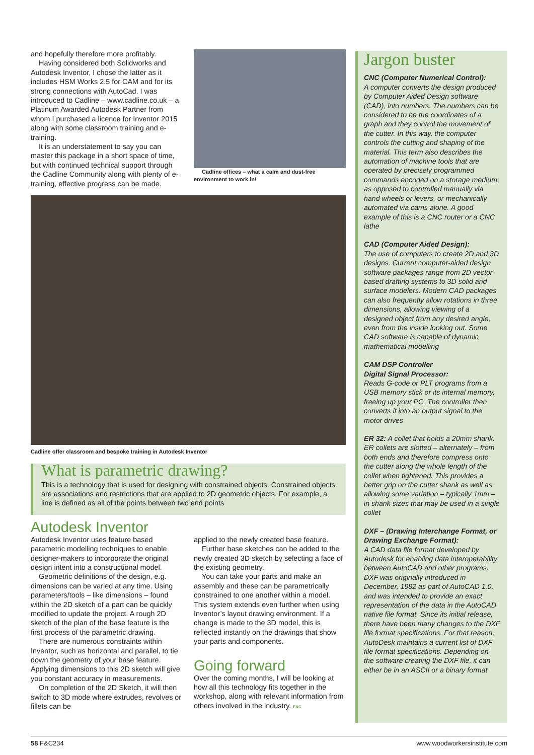and hopefully therefore more profitably.
Having considered both Solidworks and Autodesk Inventor, I chose the latter as it includes HSM Works 2.5 for CAM and for its strong connections with AutoCad. I was introduced to Cadline – www.cadline.co.uk – a Platinum Awarded Autodesk Partner from whom I purchased a licence for Inventor 2015 along with some classroom training and e-training.
It is an understatement to say you can master this package in a short space of time, but with continued technical support through the Cadline Community along with plenty of e-training, effective progress can be made.
Cadline offices – what a calm and dust-free environment to work in!
Cadline offer classroom and bespoke training in Autodesk Inventor
What is parametric drawing?
This is a technology that is used for designing with constrained objects. Constrained objects are associations and restrictions that are applied to 2D geometric objects. For example, a line is defined as all of the points between two end points
Autodesk Inventor
Autodesk Inventor uses feature based parametric modelling techniques to enable designer-makers to incorporate the original design intent into a constructional model.
Geometric definitions of the design, e.g. dimensions can be varied at any time. Using parameters/tools – like dimensions – found within the 2D sketch of a part can be quickly modified to update the project. A rough 2D sketch of the plan of the base feature is the first process of the parametric drawing.
There are numerous constraints within Inventor, such as horizontal and parallel, to tie down the geometry of your base feature. Applying dimensions to this 2D sketch will give you constant accuracy in measurements.
On completion of the 2D Sketch, it will then switch to 3D mode where extrudes, revolves or fillets can be
applied to the newly created base feature.
Further base sketches can be added to the newly created 3D sketch by selecting a face of the existing geometry.
You can take your parts and make an assembly and these can be parametrically constrained to one another within a model. This system extends even further when using Inventor’s layout drawing environment. If a change is made to the 3D model, this is reflected instantly on the drawings that show your parts and components.
Going forward
Over the coming months, I will be looking at how all this technology fits together in the workshop, along with relevant information from others involved in the industry. F&C
Jargon buster
CNC (Computer Numerical Control):
A computer converts the design produced by Computer Aided Design software (CAD), into numbers. The numbers can be considered to be the coordinates of a graph and they control the movement of the cutter. In this way, the computer controls the cutting and shaping of the material. This term also describes the automation of machine tools that are operated by precisely programmed commands encoded on a storage medium, as opposed to controlled manually via hand wheels or levers, or mechanically automated via cams alone. A good example of this is a CNC router or a CNC lathe
CAD (Computer Aided Design):
The use of computers to create 2D and 3D designs. Current computer-aided design software packages range from 2D vector-based drafting systems to 3D solid and surface modelers. Modern CAD packages can also frequently allow rotations in three dimensions, allowing viewing of a designed object from any desired angle, even from the inside looking out. Some CAD software is capable of dynamic mathematical modelling
CAM DSP Controller
Digital Signal Processor:
Reads G-code or PLT programs from a USB memory stick or its internal memory, freeing up your PC. The controller then converts it into an output signal to the motor drives
ER 32: A collet that holds a 20mm shank. ER collets are slotted – alternately – from both ends and therefore compress onto the cutter along the whole length of the collet when tightened. This provides a better grip on the cutter shank as well as allowing some variation – typically 1mm – in shank sizes that may be used in a single collet
DXF – (Drawing Interchange Format, or Drawing Exchange Format):
A CAD data file format developed by Autodesk for enabling data interoperability between AutoCAD and other programs. DXF was originally introduced in December, 1982 as part of AutoCAD 1.0, and was intended to provide an exact representation of the data in the AutoCAD native file format. Since its initial release, there have been many changes to the DXF file format specifications. For that reason, AutoDesk maintains a current list of DXF file format specifications. Depending on the software creating the DXF file, it can either be in an ASCII or a binary format
58 F&C234 www.woodworkersinstitute.com